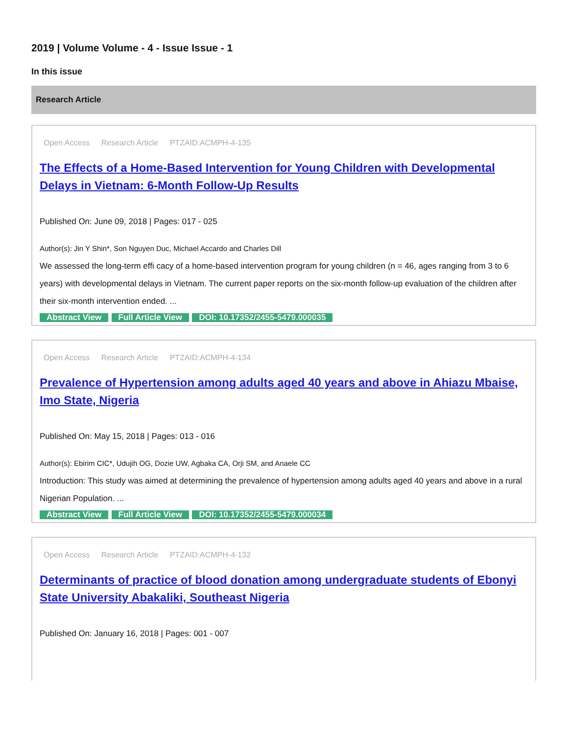2019 | Volume Volume - 4 - Issue Issue - 1
In this issue
Research Article
Open Access Research Article PTZAID:ACMPH-4-135
The Effects of a Home-Based Intervention for Young Children with Developmental Delays in Vietnam: 6-Month Follow-Up Results
Published On: June 09, 2018 | Pages: 017 - 025
Author(s): Jin Y Shin*, Son Nguyen Duc, Michael Accardo and Charles Dill
We assessed the long-term effi cacy of a home-based intervention program for young children (n = 46, ages ranging from 3 to 6 years) with developmental delays in Vietnam. The current paper reports on the six-month follow-up evaluation of the children after their six-month intervention ended. ...
Abstract View Full Article View DOI: 10.17352/2455-5479.000035
Open Access Research Article PTZAID:ACMPH-4-134
Prevalence of Hypertension among adults aged 40 years and above in Ahiazu Mbaise, Imo State, Nigeria
Published On: May 15, 2018 | Pages: 013 - 016
Author(s): Ebirim CIC*, Udujih OG, Dozie UW, Agbaka CA, Orji SM, and Anaele CC
Introduction: This study was aimed at determining the prevalence of hypertension among adults aged 40 years and above in a rural Nigerian Population. ...
Abstract View Full Article View DOI: 10.17352/2455-5479.000034
Open Access Research Article PTZAID:ACMPH-4-132
Determinants of practice of blood donation among undergraduate students of Ebonyi State University Abakaliki, Southeast Nigeria
Published On: January 16, 2018 | Pages: 001 - 007